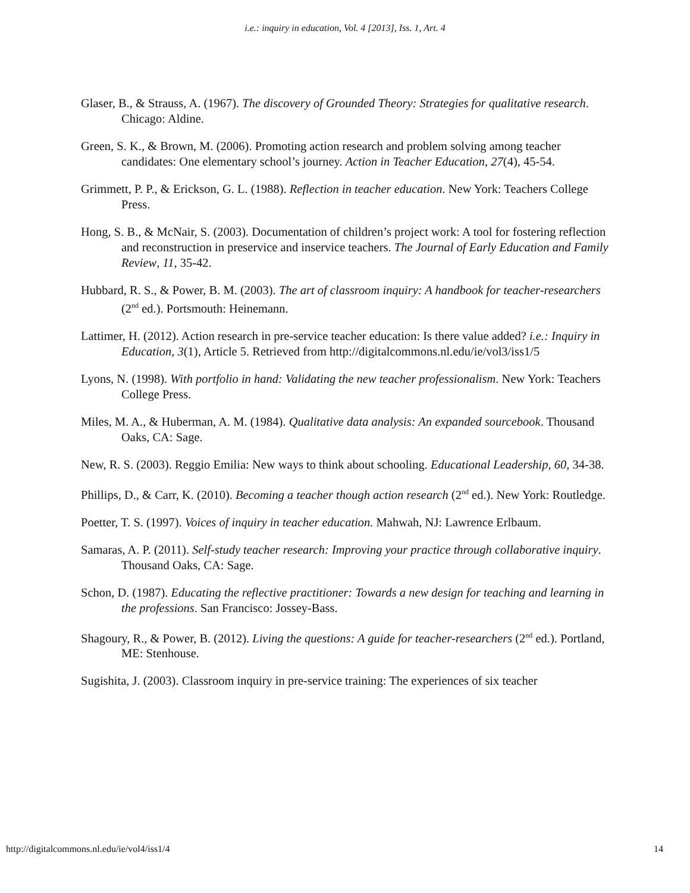i.e.: inquiry in education, Vol. 4 [2013], Iss. 1, Art. 4
Glaser, B., & Strauss, A. (1967). The discovery of Grounded Theory: Strategies for qualitative research. Chicago: Aldine.
Green, S. K., & Brown, M. (2006). Promoting action research and problem solving among teacher candidates: One elementary school’s journey. Action in Teacher Education, 27(4), 45-54.
Grimmett, P. P., & Erickson, G. L. (1988). Reflection in teacher education. New York: Teachers College Press.
Hong, S. B., & McNair, S. (2003). Documentation of children’s project work: A tool for fostering reflection and reconstruction in preservice and inservice teachers. The Journal of Early Education and Family Review, 11, 35-42.
Hubbard, R. S., & Power, B. M. (2003). The art of classroom inquiry: A handbook for teacher-researchers (2<sup>nd</sup> ed.). Portsmouth: Heinemann.
Lattimer, H. (2012). Action research in pre-service teacher education: Is there value added? i.e.: Inquiry in Education, 3(1), Article 5. Retrieved from http://digitalcommons.nl.edu/ie/vol3/iss1/5
Lyons, N. (1998). With portfolio in hand: Validating the new teacher professionalism. New York: Teachers College Press.
Miles, M. A., & Huberman, A. M. (1984). Qualitative data analysis: An expanded sourcebook. Thousand Oaks, CA: Sage.
New, R. S. (2003). Reggio Emilia: New ways to think about schooling. Educational Leadership, 60, 34-38.
Phillips, D., & Carr, K. (2010). Becoming a teacher though action research (2<sup>nd</sup> ed.). New York: Routledge.
Poetter, T. S. (1997). Voices of inquiry in teacher education. Mahwah, NJ: Lawrence Erlbaum.
Samaras, A. P. (2011). Self-study teacher research: Improving your practice through collaborative inquiry. Thousand Oaks, CA: Sage.
Schon, D. (1987). Educating the reflective practitioner: Towards a new design for teaching and learning in the professions. San Francisco: Jossey-Bass.
Shagoury, R., & Power, B. (2012). Living the questions: A guide for teacher-researchers (2<sup>nd</sup> ed.). Portland, ME: Stenhouse.
Sugishita, J. (2003). Classroom inquiry in pre-service training: The experiences of six teacher
http://digitalcommons.nl.edu/ie/vol4/iss1/4 14